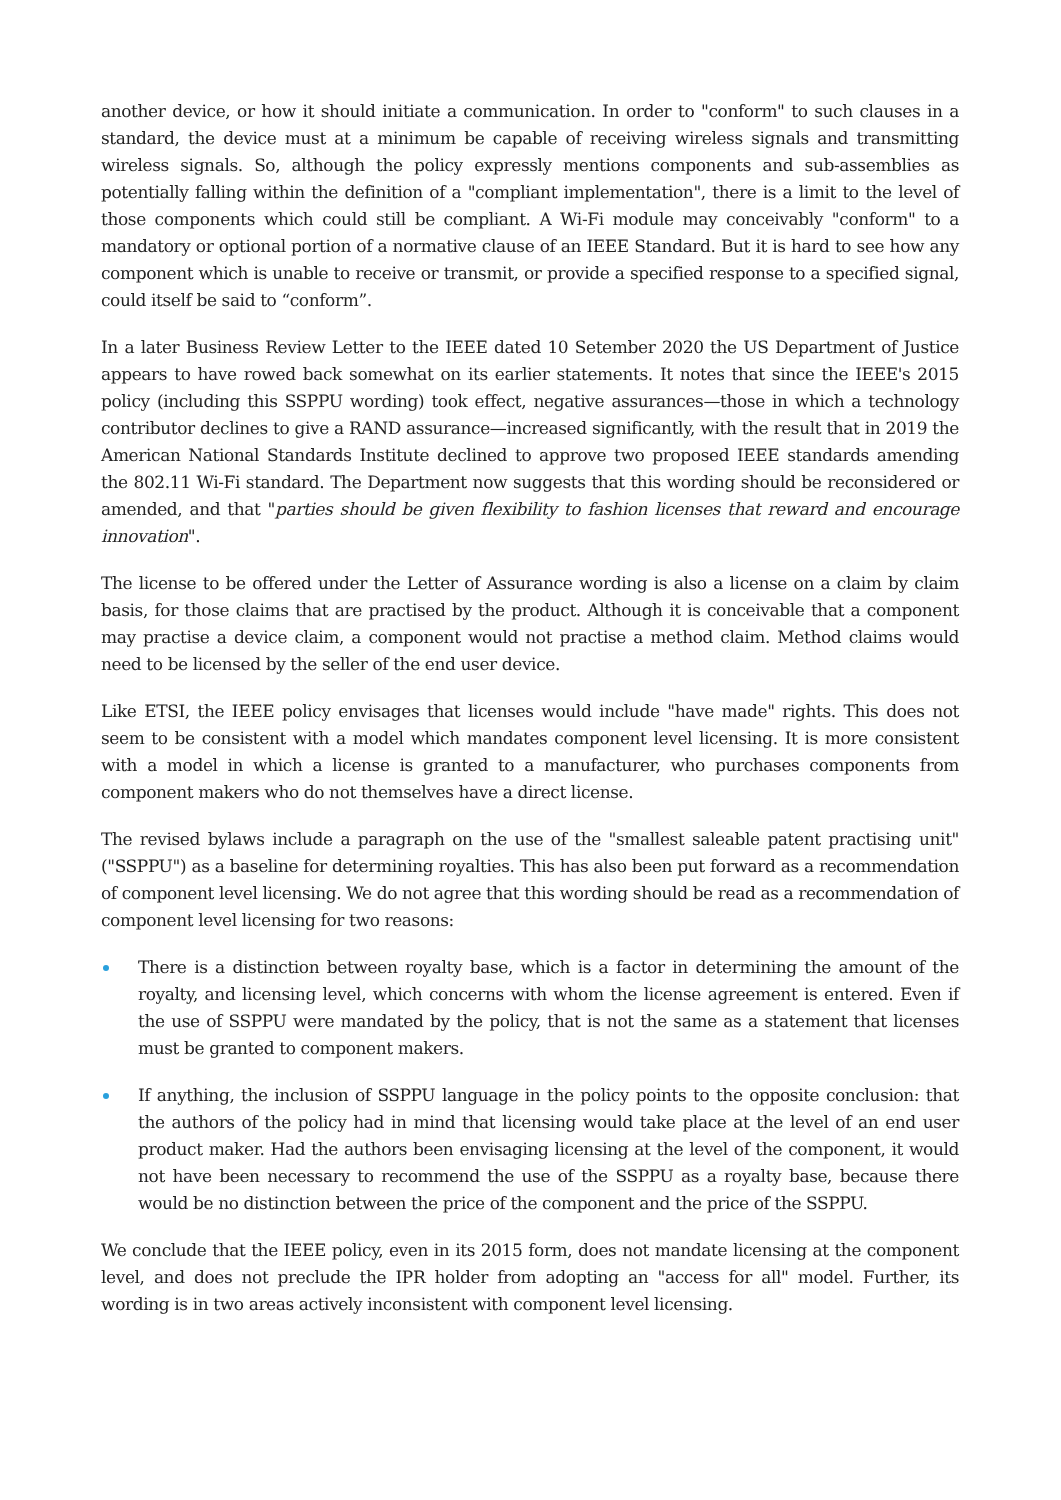another device, or how it should initiate a communication. In order to "conform" to such clauses in a standard, the device must at a minimum be capable of receiving wireless signals and transmitting wireless signals. So, although the policy expressly mentions components and sub-assemblies as potentially falling within the definition of a "compliant implementation", there is a limit to the level of those components which could still be compliant. A Wi-Fi module may conceivably "conform" to a mandatory or optional portion of a normative clause of an IEEE Standard. But it is hard to see how any component which is unable to receive or transmit, or provide a specified response to a specified signal, could itself be said to “conform”.
In a later Business Review Letter to the IEEE dated 10 Setember 2020 the US Department of Justice appears to have rowed back somewhat on its earlier statements. It notes that since the IEEE's 2015 policy (including this SSPPU wording) took effect, negative assurances—those in which a technology contributor declines to give a RAND assurance—increased significantly, with the result that in 2019 the American National Standards Institute declined to approve two proposed IEEE standards amending the 802.11 Wi-Fi standard. The Department now suggests that this wording should be reconsidered or amended, and that "parties should be given flexibility to fashion licenses that reward and encourage innovation".
The license to be offered under the Letter of Assurance wording is also a license on a claim by claim basis, for those claims that are practised by the product. Although it is conceivable that a component may practise a device claim, a component would not practise a method claim. Method claims would need to be licensed by the seller of the end user device.
Like ETSI, the IEEE policy envisages that licenses would include "have made" rights. This does not seem to be consistent with a model which mandates component level licensing. It is more consistent with a model in which a license is granted to a manufacturer, who purchases components from component makers who do not themselves have a direct license.
The revised bylaws include a paragraph on the use of the "smallest saleable patent practising unit" ("SSPPU") as a baseline for determining royalties. This has also been put forward as a recommendation of component level licensing. We do not agree that this wording should be read as a recommendation of component level licensing for two reasons:
There is a distinction between royalty base, which is a factor in determining the amount of the royalty, and licensing level, which concerns with whom the license agreement is entered. Even if the use of SSPPU were mandated by the policy, that is not the same as a statement that licenses must be granted to component makers.
If anything, the inclusion of SSPPU language in the policy points to the opposite conclusion: that the authors of the policy had in mind that licensing would take place at the level of an end user product maker. Had the authors been envisaging licensing at the level of the component, it would not have been necessary to recommend the use of the SSPPU as a royalty base, because there would be no distinction between the price of the component and the price of the SSPPU.
We conclude that the IEEE policy, even in its 2015 form, does not mandate licensing at the component level, and does not preclude the IPR holder from adopting an "access for all" model. Further, its wording is in two areas actively inconsistent with component level licensing.